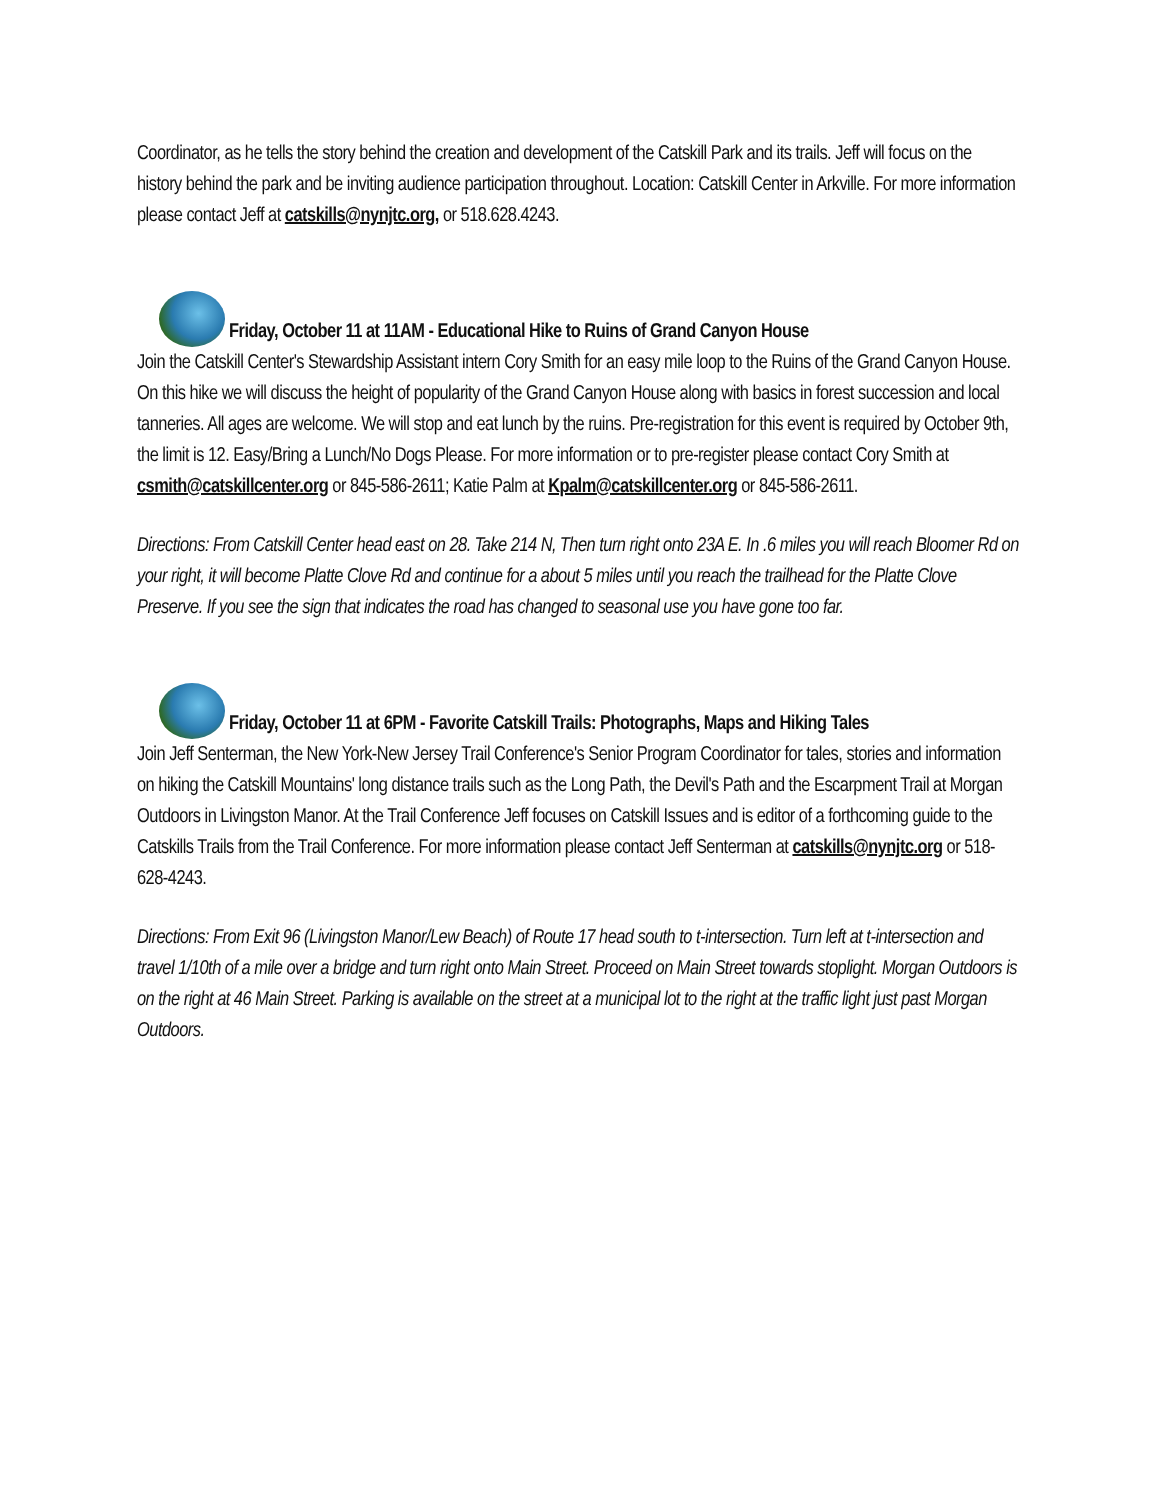Coordinator, as he tells the story behind the creation and development of the Catskill Park and its trails. Jeff will focus on the history behind the park and be inviting audience participation throughout. Location: Catskill Center in Arkville. For more information please contact Jeff at catskills@nynjtc.org, or 518.628.4243.
Friday, October 11 at 11AM - Educational Hike to Ruins of Grand Canyon House
Join the Catskill Center's Stewardship Assistant intern Cory Smith for an easy mile loop to the Ruins of the Grand Canyon House. On this hike we will discuss the height of popularity of the Grand Canyon House along with basics in forest succession and local tanneries. All ages are welcome. We will stop and eat lunch by the ruins. Pre-registration for this event is required by October 9th, the limit is 12. Easy/Bring a Lunch/No Dogs Please. For more information or to pre-register please contact Cory Smith at csmith@catskillcenter.org or 845-586-2611; Katie Palm at Kpalm@catskillcenter.org or 845-586-2611.
Directions: From Catskill Center head east on 28. Take 214 N, Then turn right onto 23A E. In .6 miles you will reach Bloomer Rd on your right, it will become Platte Clove Rd and continue for a about 5 miles until you reach the trailhead for the Platte Clove Preserve. If you see the sign that indicates the road has changed to seasonal use you have gone too far.
Friday, October 11 at 6PM - Favorite Catskill Trails: Photographs, Maps and Hiking Tales
Join Jeff Senterman, the New York-New Jersey Trail Conference's Senior Program Coordinator for tales, stories and information on hiking the Catskill Mountains' long distance trails such as the Long Path, the Devil's Path and the Escarpment Trail at Morgan Outdoors in Livingston Manor. At the Trail Conference Jeff focuses on Catskill Issues and is editor of a forthcoming guide to the Catskills Trails from the Trail Conference. For more information please contact Jeff Senterman at catskills@nynjtc.org or 518-628-4243.
Directions: From Exit 96 (Livingston Manor/Lew Beach) of Route 17 head south to t-intersection. Turn left at t-intersection and travel 1/10th of a mile over a bridge and turn right onto Main Street. Proceed on Main Street towards stoplight. Morgan Outdoors is on the right at 46 Main Street. Parking is available on the street at a municipal lot to the right at the traffic light just past Morgan Outdoors.